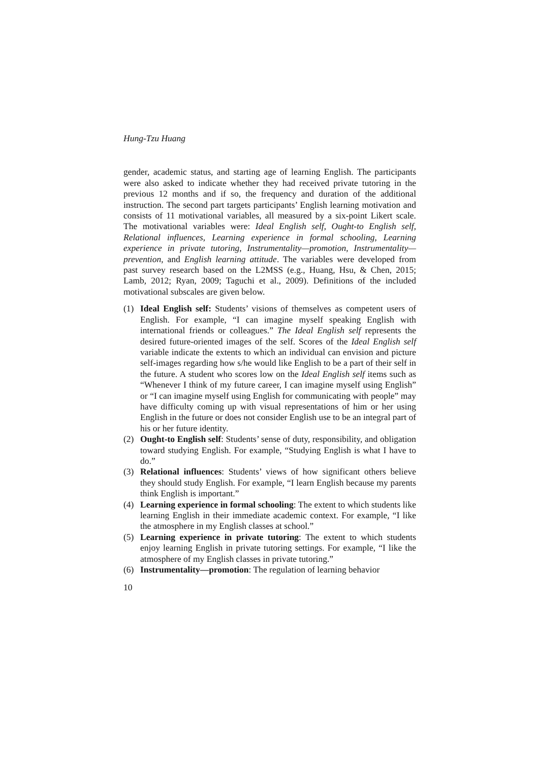Hung-Tzu Huang
gender, academic status, and starting age of learning English. The participants were also asked to indicate whether they had received private tutoring in the previous 12 months and if so, the frequency and duration of the additional instruction. The second part targets participants’ English learning motivation and consists of 11 motivational variables, all measured by a six-point Likert scale. The motivational variables were: Ideal English self, Ought-to English self, Relational influences, Learning experience in formal schooling, Learning experience in private tutoring, Instrumentality—promotion, Instrumentality—prevention, and English learning attitude. The variables were developed from past survey research based on the L2MSS (e.g., Huang, Hsu, & Chen, 2015; Lamb, 2012; Ryan, 2009; Taguchi et al., 2009). Definitions of the included motivational subscales are given below.
(1) Ideal English self: Students’ visions of themselves as competent users of English. For example, “I can imagine myself speaking English with international friends or colleagues.” The Ideal English self represents the desired future-oriented images of the self. Scores of the Ideal English self variable indicate the extents to which an individual can envision and picture self-images regarding how s/he would like English to be a part of their self in the future. A student who scores low on the Ideal English self items such as “Whenever I think of my future career, I can imagine myself using English” or “I can imagine myself using English for communicating with people” may have difficulty coming up with visual representations of him or her using English in the future or does not consider English use to be an integral part of his or her future identity.
(2) Ought-to English self: Students’ sense of duty, responsibility, and obligation toward studying English. For example, “Studying English is what I have to do.”
(3) Relational influences: Students’ views of how significant others believe they should study English. For example, “I learn English because my parents think English is important.”
(4) Learning experience in formal schooling: The extent to which students like learning English in their immediate academic context. For example, “I like the atmosphere in my English classes at school.”
(5) Learning experience in private tutoring: The extent to which students enjoy learning English in private tutoring settings. For example, “I like the atmosphere of my English classes in private tutoring.”
(6) Instrumentality—promotion: The regulation of learning behavior
10